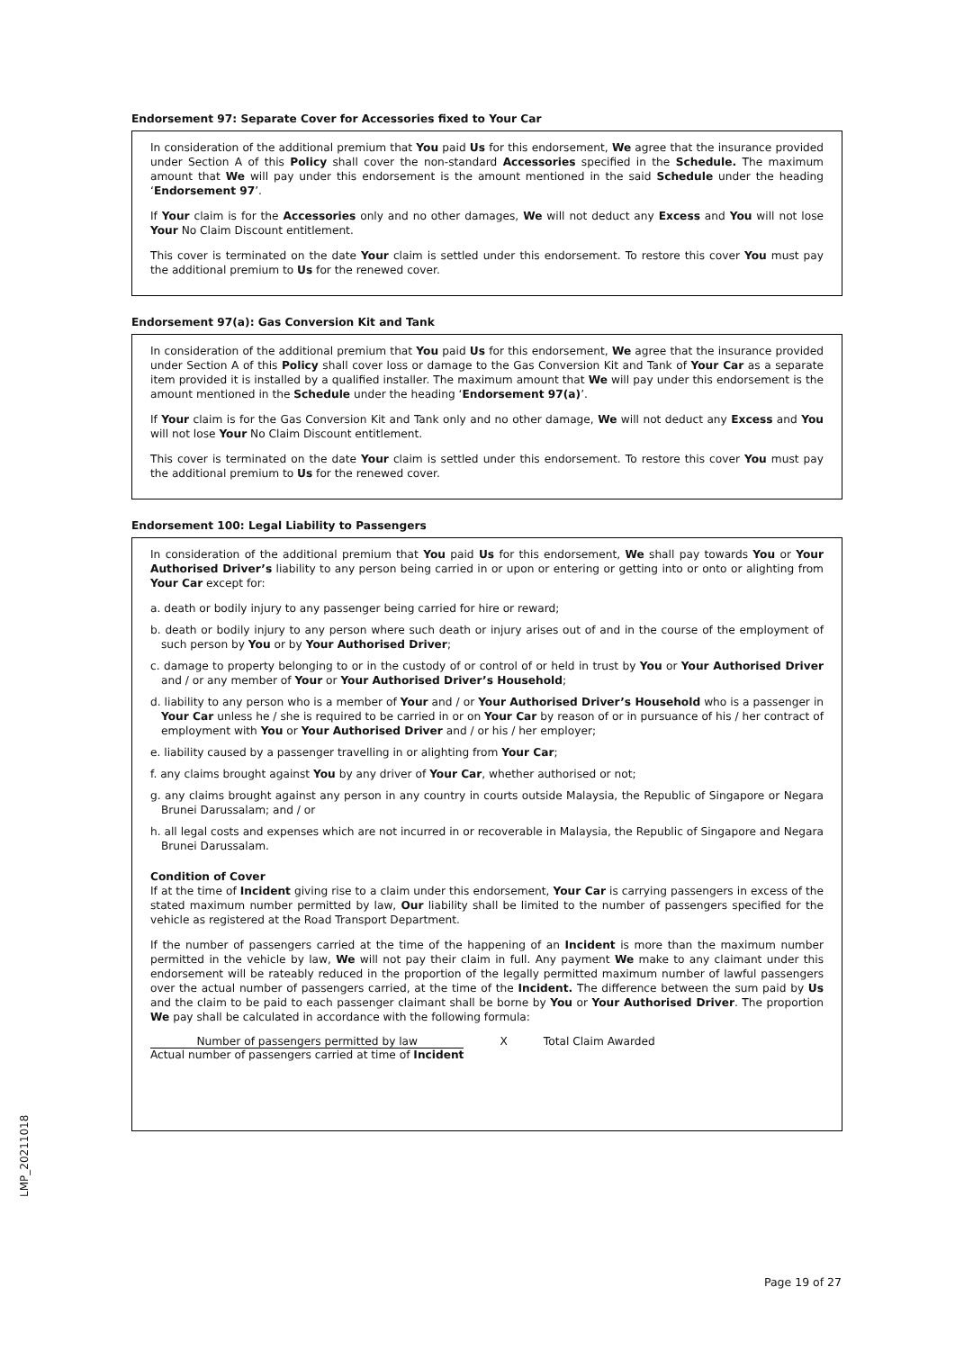Endorsement 97: Separate Cover for Accessories fixed to Your Car
In consideration of the additional premium that You paid Us for this endorsement, We agree that the insurance provided under Section A of this Policy shall cover the non-standard Accessories specified in the Schedule. The maximum amount that We will pay under this endorsement is the amount mentioned in the said Schedule under the heading ‘Endorsement 97’.
If Your claim is for the Accessories only and no other damages, We will not deduct any Excess and You will not lose Your No Claim Discount entitlement.
This cover is terminated on the date Your claim is settled under this endorsement. To restore this cover You must pay the additional premium to Us for the renewed cover.
Endorsement 97(a): Gas Conversion Kit and Tank
In consideration of the additional premium that You paid Us for this endorsement, We agree that the insurance provided under Section A of this Policy shall cover loss or damage to the Gas Conversion Kit and Tank of Your Car as a separate item provided it is installed by a qualified installer. The maximum amount that We will pay under this endorsement is the amount mentioned in the Schedule under the heading ‘Endorsement 97(a)’.
If Your claim is for the Gas Conversion Kit and Tank only and no other damage, We will not deduct any Excess and You will not lose Your No Claim Discount entitlement.
This cover is terminated on the date Your claim is settled under this endorsement. To restore this cover You must pay the additional premium to Us for the renewed cover.
Endorsement 100: Legal Liability to Passengers
In consideration of the additional premium that You paid Us for this endorsement, We shall pay towards You or Your Authorised Driver’s liability to any person being carried in or upon or entering or getting into or onto or alighting from Your Car except for:
a. death or bodily injury to any passenger being carried for hire or reward;
b. death or bodily injury to any person where such death or injury arises out of and in the course of the employment of such person by You or by Your Authorised Driver;
c. damage to property belonging to or in the custody of or control of or held in trust by You or Your Authorised Driver and / or any member of Your or Your Authorised Driver’s Household;
d. liability to any person who is a member of Your and / or Your Authorised Driver’s Household who is a passenger in Your Car unless he / she is required to be carried in or on Your Car by reason of or in pursuance of his / her contract of employment with You or Your Authorised Driver and / or his / her employer;
e. liability caused by a passenger travelling in or alighting from Your Car;
f. any claims brought against You by any driver of Your Car, whether authorised or not;
g. any claims brought against any person in any country in courts outside Malaysia, the Republic of Singapore or Negara Brunei Darussalam; and / or
h. all legal costs and expenses which are not incurred in or recoverable in Malaysia, the Republic of Singapore and Negara Brunei Darussalam.
Condition of Cover
If at the time of Incident giving rise to a claim under this endorsement, Your Car is carrying passengers in excess of the stated maximum number permitted by law, Our liability shall be limited to the number of passengers specified for the vehicle as registered at the Road Transport Department.
If the number of passengers carried at the time of the happening of an Incident is more than the maximum number permitted in the vehicle by law, We will not pay their claim in full. Any payment We make to any claimant under this endorsement will be rateably reduced in the proportion of the legally permitted maximum number of lawful passengers over the actual number of passengers carried, at the time of the Incident. The difference between the sum paid by Us and the claim to be paid to each passenger claimant shall be borne by You or Your Authorised Driver. The proportion We pay shall be calculated in accordance with the following formula:
Number of passengers permitted by law
Actual number of passengers carried at time of Incident
X Total Claim Awarded
LMP_20211018
Page 19 of 27